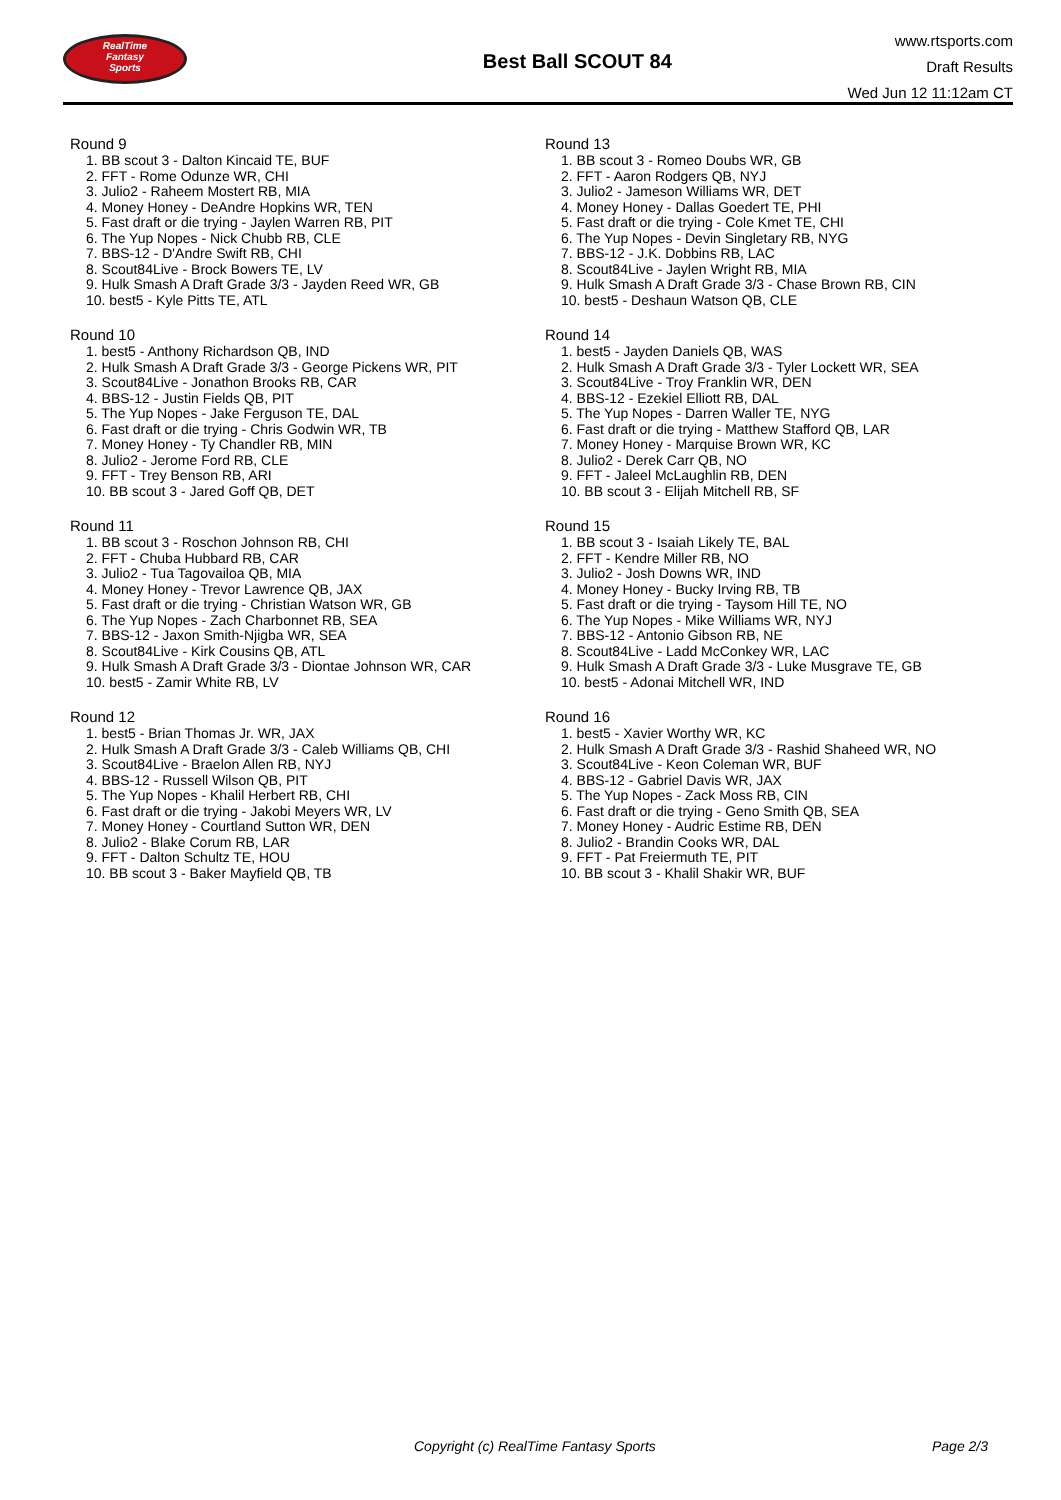RealTime
Fantasy
Sports
Best Ball SCOUT 84
www.rtsports.com
Draft Results
Wed Jun 12 11:12am CT
Round 9
1. BB scout 3 - Dalton Kincaid TE, BUF
2. FFT - Rome Odunze WR, CHI
3. Julio2 - Raheem Mostert RB, MIA
4. Money Honey - DeAndre Hopkins WR, TEN
5. Fast draft or die trying - Jaylen Warren RB, PIT
6. The Yup Nopes - Nick Chubb RB, CLE
7. BBS-12 - D'Andre Swift RB, CHI
8. Scout84Live - Brock Bowers TE, LV
9. Hulk Smash A Draft Grade 3/3 - Jayden Reed WR, GB
10. best5 - Kyle Pitts TE, ATL
Round 10
1. best5 - Anthony Richardson QB, IND
2. Hulk Smash A Draft Grade 3/3 - George Pickens WR, PIT
3. Scout84Live - Jonathon Brooks RB, CAR
4. BBS-12 - Justin Fields QB, PIT
5. The Yup Nopes - Jake Ferguson TE, DAL
6. Fast draft or die trying - Chris Godwin WR, TB
7. Money Honey - Ty Chandler RB, MIN
8. Julio2 - Jerome Ford RB, CLE
9. FFT - Trey Benson RB, ARI
10. BB scout 3 - Jared Goff QB, DET
Round 11
1. BB scout 3 - Roschon Johnson RB, CHI
2. FFT - Chuba Hubbard RB, CAR
3. Julio2 - Tua Tagovailoa QB, MIA
4. Money Honey - Trevor Lawrence QB, JAX
5. Fast draft or die trying - Christian Watson WR, GB
6. The Yup Nopes - Zach Charbonnet RB, SEA
7. BBS-12 - Jaxon Smith-Njigba WR, SEA
8. Scout84Live - Kirk Cousins QB, ATL
9. Hulk Smash A Draft Grade 3/3 - Diontae Johnson WR, CAR
10. best5 - Zamir White RB, LV
Round 12
1. best5 - Brian Thomas Jr. WR, JAX
2. Hulk Smash A Draft Grade 3/3 - Caleb Williams QB, CHI
3. Scout84Live - Braelon Allen RB, NYJ
4. BBS-12 - Russell Wilson QB, PIT
5. The Yup Nopes - Khalil Herbert RB, CHI
6. Fast draft or die trying - Jakobi Meyers WR, LV
7. Money Honey - Courtland Sutton WR, DEN
8. Julio2 - Blake Corum RB, LAR
9. FFT - Dalton Schultz TE, HOU
10. BB scout 3 - Baker Mayfield QB, TB
Round 13
1. BB scout 3 - Romeo Doubs WR, GB
2. FFT - Aaron Rodgers QB, NYJ
3. Julio2 - Jameson Williams WR, DET
4. Money Honey - Dallas Goedert TE, PHI
5. Fast draft or die trying - Cole Kmet TE, CHI
6. The Yup Nopes - Devin Singletary RB, NYG
7. BBS-12 - J.K. Dobbins RB, LAC
8. Scout84Live - Jaylen Wright RB, MIA
9. Hulk Smash A Draft Grade 3/3 - Chase Brown RB, CIN
10. best5 - Deshaun Watson QB, CLE
Round 14
1. best5 - Jayden Daniels QB, WAS
2. Hulk Smash A Draft Grade 3/3 - Tyler Lockett WR, SEA
3. Scout84Live - Troy Franklin WR, DEN
4. BBS-12 - Ezekiel Elliott RB, DAL
5. The Yup Nopes - Darren Waller TE, NYG
6. Fast draft or die trying - Matthew Stafford QB, LAR
7. Money Honey - Marquise Brown WR, KC
8. Julio2 - Derek Carr QB, NO
9. FFT - Jaleel McLaughlin RB, DEN
10. BB scout 3 - Elijah Mitchell RB, SF
Round 15
1. BB scout 3 - Isaiah Likely TE, BAL
2. FFT - Kendre Miller RB, NO
3. Julio2 - Josh Downs WR, IND
4. Money Honey - Bucky Irving RB, TB
5. Fast draft or die trying - Taysom Hill TE, NO
6. The Yup Nopes - Mike Williams WR, NYJ
7. BBS-12 - Antonio Gibson RB, NE
8. Scout84Live - Ladd McConkey WR, LAC
9. Hulk Smash A Draft Grade 3/3 - Luke Musgrave TE, GB
10. best5 - Adonai Mitchell WR, IND
Round 16
1. best5 - Xavier Worthy WR, KC
2. Hulk Smash A Draft Grade 3/3 - Rashid Shaheed WR, NO
3. Scout84Live - Keon Coleman WR, BUF
4. BBS-12 - Gabriel Davis WR, JAX
5. The Yup Nopes - Zack Moss RB, CIN
6. Fast draft or die trying - Geno Smith QB, SEA
7. Money Honey - Audric Estime RB, DEN
8. Julio2 - Brandin Cooks WR, DAL
9. FFT - Pat Freiermuth TE, PIT
10. BB scout 3 - Khalil Shakir WR, BUF
Copyright (c) RealTime Fantasy Sports Page 2/3